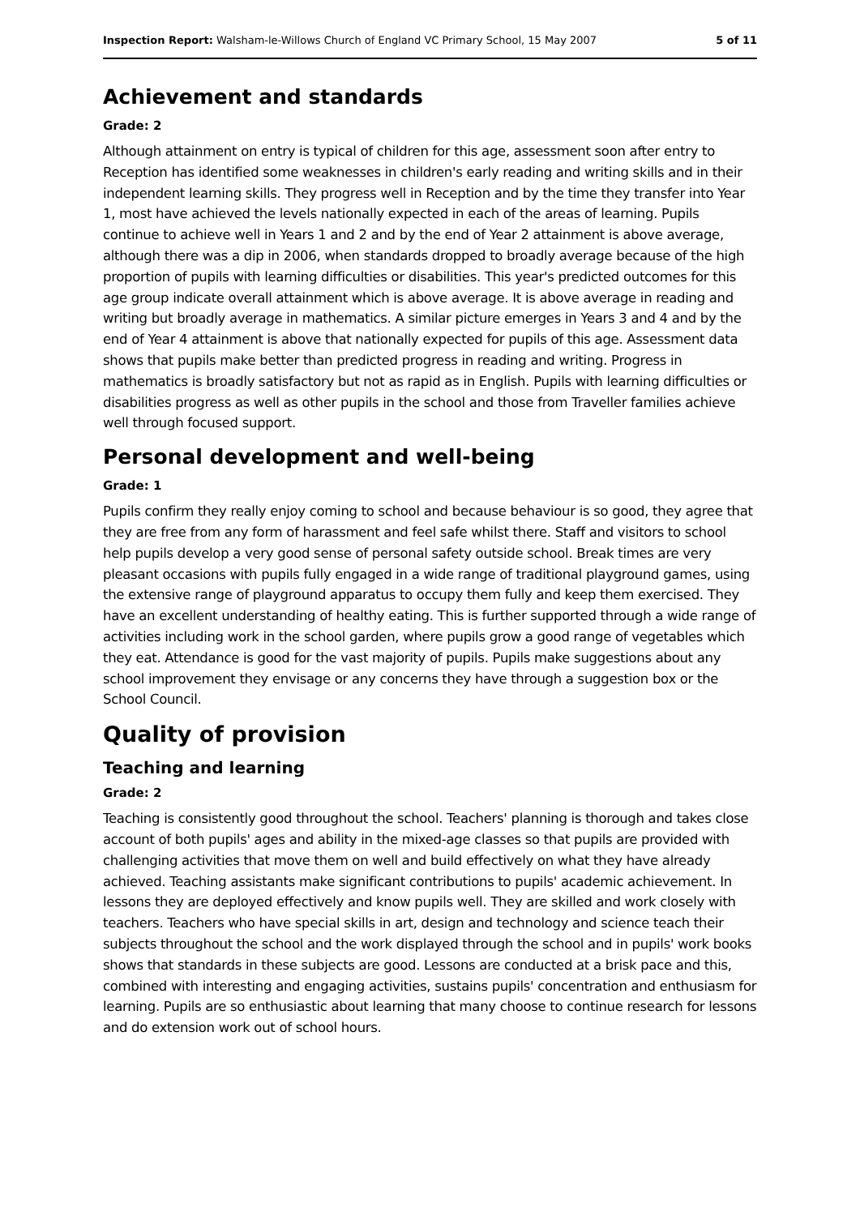Inspection Report: Walsham-le-Willows Church of England VC Primary School, 15 May 2007 5 of 11
Achievement and standards
Grade: 2
Although attainment on entry is typical of children for this age, assessment soon after entry to Reception has identified some weaknesses in children's early reading and writing skills and in their independent learning skills. They progress well in Reception and by the time they transfer into Year 1, most have achieved the levels nationally expected in each of the areas of learning. Pupils continue to achieve well in Years 1 and 2 and by the end of Year 2 attainment is above average, although there was a dip in 2006, when standards dropped to broadly average because of the high proportion of pupils with learning difficulties or disabilities. This year's predicted outcomes for this age group indicate overall attainment which is above average. It is above average in reading and writing but broadly average in mathematics. A similar picture emerges in Years 3 and 4 and by the end of Year 4 attainment is above that nationally expected for pupils of this age. Assessment data shows that pupils make better than predicted progress in reading and writing. Progress in mathematics is broadly satisfactory but not as rapid as in English. Pupils with learning difficulties or disabilities progress as well as other pupils in the school and those from Traveller families achieve well through focused support.
Personal development and well-being
Grade: 1
Pupils confirm they really enjoy coming to school and because behaviour is so good, they agree that they are free from any form of harassment and feel safe whilst there. Staff and visitors to school help pupils develop a very good sense of personal safety outside school. Break times are very pleasant occasions with pupils fully engaged in a wide range of traditional playground games, using the extensive range of playground apparatus to occupy them fully and keep them exercised. They have an excellent understanding of healthy eating. This is further supported through a wide range of activities including work in the school garden, where pupils grow a good range of vegetables which they eat. Attendance is good for the vast majority of pupils. Pupils make suggestions about any school improvement they envisage or any concerns they have through a suggestion box or the School Council.
Quality of provision
Teaching and learning
Grade: 2
Teaching is consistently good throughout the school. Teachers' planning is thorough and takes close account of both pupils' ages and ability in the mixed-age classes so that pupils are provided with challenging activities that move them on well and build effectively on what they have already achieved. Teaching assistants make significant contributions to pupils' academic achievement. In lessons they are deployed effectively and know pupils well. They are skilled and work closely with teachers. Teachers who have special skills in art, design and technology and science teach their subjects throughout the school and the work displayed through the school and in pupils' work books shows that standards in these subjects are good. Lessons are conducted at a brisk pace and this, combined with interesting and engaging activities, sustains pupils' concentration and enthusiasm for learning. Pupils are so enthusiastic about learning that many choose to continue research for lessons and do extension work out of school hours.